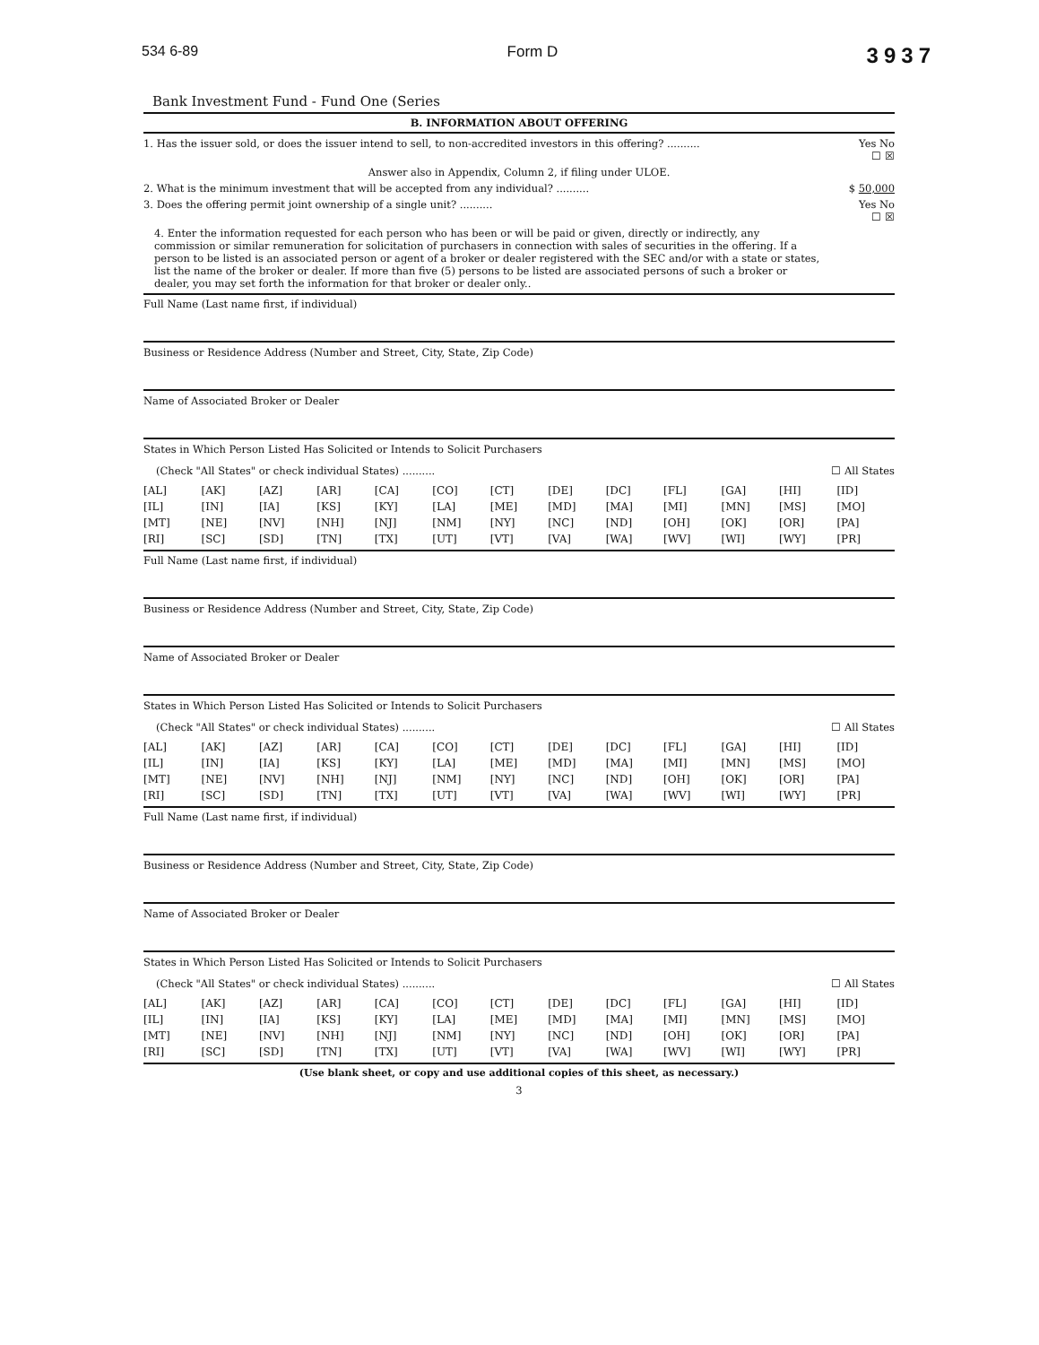534 6-89 Form D 3937
Bank Investment Fund - Fund One (Series
B. INFORMATION ABOUT OFFERING
1. Has the issuer sold, or does the issuer intend to sell, to non-accredited investors in this offering? .......... Yes No
☐ ☒
Answer also in Appendix, Column 2, if filing under ULOE.
2. What is the minimum investment that will be accepted from any individual? .......... $ 50,000
3. Does the offering permit joint ownership of a single unit? .......... Yes No
☐ ☒
4. Enter the information requested for each person who has been or will be paid or given, directly or indirectly, any commission or similar remuneration for solicitation of purchasers in connection with sales of securities in the offering. If a person to be listed is an associated person or agent of a broker or dealer registered with the SEC and/or with a state or states, list the name of the broker or dealer. If more than five (5) persons to be listed are associated persons of such a broker or dealer, you may set forth the information for that broker or dealer only..
Full Name (Last name first, if individual)
Business or Residence Address (Number and Street, City, State, Zip Code)
Name of Associated Broker or Dealer
States in Which Person Listed Has Solicited or Intends to Solicit Purchasers
(Check "All States" or check individual States) .......... ☐ All States
| [AL] | [AK] | [AZ] | [AR] | [CA] | [CO] | [CT] | [DE] | [DC] | [FL] | [GA] | [HI] | [ID] |
| [IL] | [IN] | [IA] | [KS] | [KY] | [LA] | [ME] | [MD] | [MA] | [MI] | [MN] | [MS] | [MO] |
| [MT] | [NE] | [NV] | [NH] | [NJ] | [NM] | [NY] | [NC] | [ND] | [OH] | [OK] | [OR] | [PA] |
| [RI] | [SC] | [SD] | [TN] | [TX] | [UT] | [VT] | [VA] | [WA] | [WV] | [WI] | [WY] | [PR] |
Full Name (Last name first, if individual)
Business or Residence Address (Number and Street, City, State, Zip Code)
Name of Associated Broker or Dealer
States in Which Person Listed Has Solicited or Intends to Solicit Purchasers
(Check "All States" or check individual States) .......... ☐ All States
| [AL] | [AK] | [AZ] | [AR] | [CA] | [CO] | [CT] | [DE] | [DC] | [FL] | [GA] | [HI] | [ID] |
| [IL] | [IN] | [IA] | [KS] | [KY] | [LA] | [ME] | [MD] | [MA] | [MI] | [MN] | [MS] | [MO] |
| [MT] | [NE] | [NV] | [NH] | [NJ] | [NM] | [NY] | [NC] | [ND] | [OH] | [OK] | [OR] | [PA] |
| [RI] | [SC] | [SD] | [TN] | [TX] | [UT] | [VT] | [VA] | [WA] | [WV] | [WI] | [WY] | [PR] |
Full Name (Last name first, if individual)
Business or Residence Address (Number and Street, City, State, Zip Code)
Name of Associated Broker or Dealer
States in Which Person Listed Has Solicited or Intends to Solicit Purchasers
(Check "All States" or check individual States) .......... ☐ All States
| [AL] | [AK] | [AZ] | [AR] | [CA] | [CO] | [CT] | [DE] | [DC] | [FL] | [GA] | [HI] | [ID] |
| [IL] | [IN] | [IA] | [KS] | [KY] | [LA] | [ME] | [MD] | [MA] | [MI] | [MN] | [MS] | [MO] |
| [MT] | [NE] | [NV] | [NH] | [NJ] | [NM] | [NY] | [NC] | [ND] | [OH] | [OK] | [OR] | [PA] |
| [RI] | [SC] | [SD] | [TN] | [TX] | [UT] | [VT] | [VA] | [WA] | [WV] | [WI] | [WY] | [PR] |
(Use blank sheet, or copy and use additional copies of this sheet, as necessary.)
3